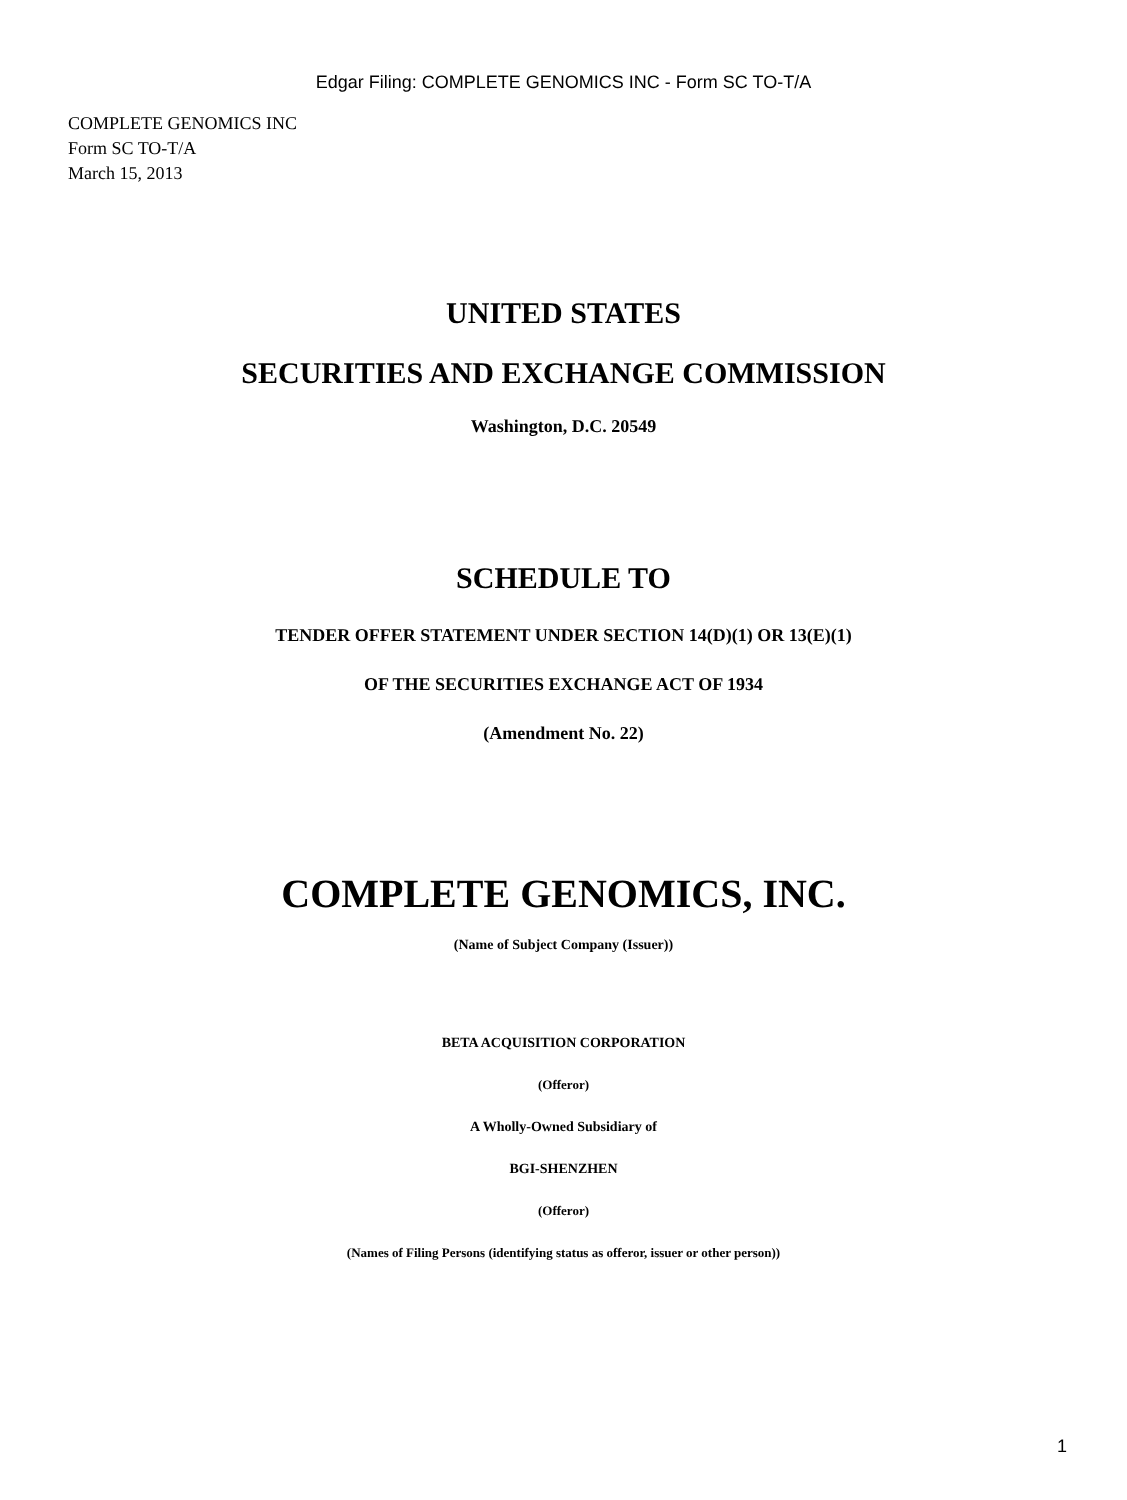Edgar Filing: COMPLETE GENOMICS INC - Form SC TO-T/A
COMPLETE GENOMICS INC
Form SC TO-T/A
March 15, 2013
UNITED STATES
SECURITIES AND EXCHANGE COMMISSION
Washington, D.C. 20549
SCHEDULE TO
TENDER OFFER STATEMENT UNDER SECTION 14(D)(1) OR 13(E)(1)
OF THE SECURITIES EXCHANGE ACT OF 1934
(Amendment No. 22)
COMPLETE GENOMICS, INC.
(Name of Subject Company (Issuer))
BETA ACQUISITION CORPORATION
(Offeror)
A Wholly-Owned Subsidiary of
BGI-SHENZHEN
(Offeror)
(Names of Filing Persons (identifying status as offeror, issuer or other person))
1